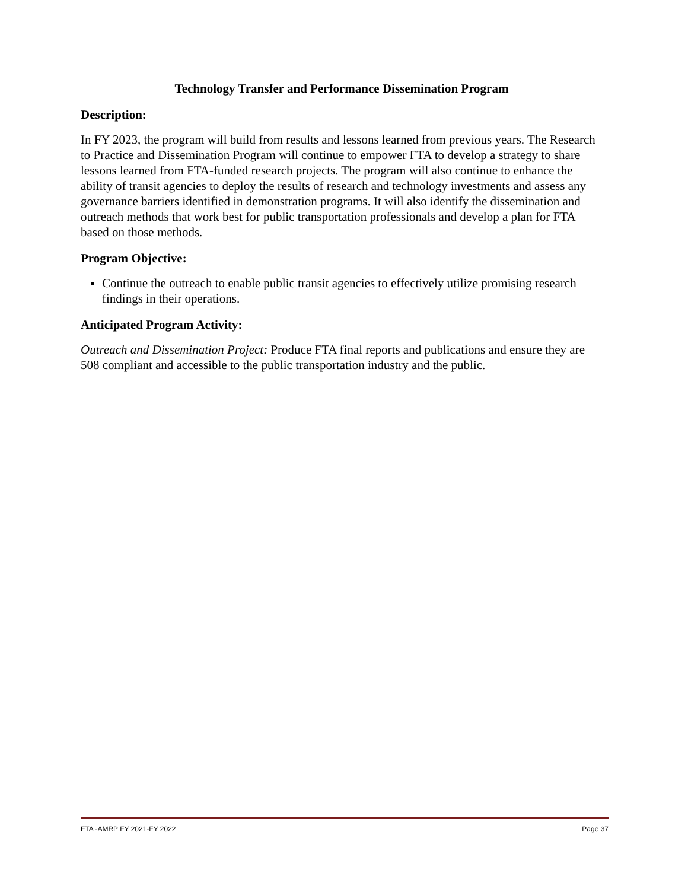Technology Transfer and Performance Dissemination Program
Description:
In FY 2023, the program will build from results and lessons learned from previous years. The Research to Practice and Dissemination Program will continue to empower FTA to develop a strategy to share lessons learned from FTA-funded research projects. The program will also continue to enhance the ability of transit agencies to deploy the results of research and technology investments and assess any governance barriers identified in demonstration programs. It will also identify the dissemination and outreach methods that work best for public transportation professionals and develop a plan for FTA based on those methods.
Program Objective:
Continue the outreach to enable public transit agencies to effectively utilize promising research findings in their operations.
Anticipated Program Activity:
Outreach and Dissemination Project: Produce FTA final reports and publications and ensure they are 508 compliant and accessible to the public transportation industry and the public.
FTA -AMRP FY 2021-FY 2022 Page 37